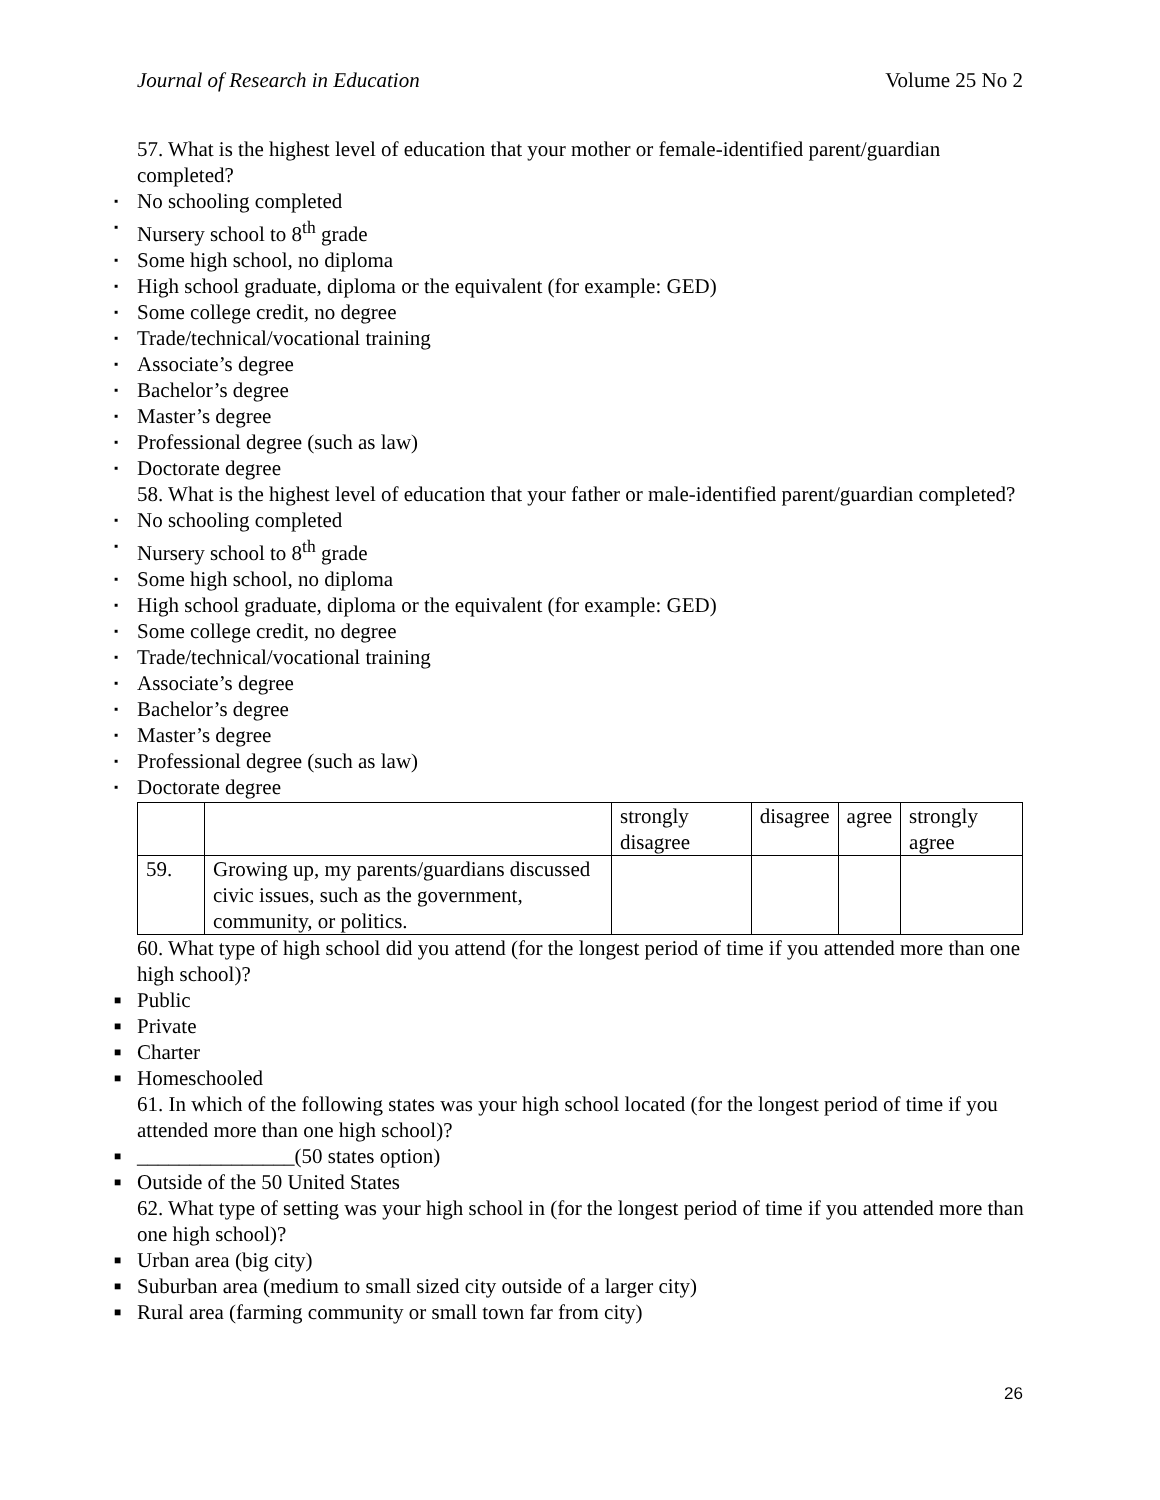Journal of Research in Education Volume 25 No 2
57. What is the highest level of education that your mother or female-identified parent/guardian completed?
▪ No schooling completed
▪ Nursery school to 8<sup>th</sup> grade
▪ Some high school, no diploma
▪ High school graduate, diploma or the equivalent (for example: GED)
▪ Some college credit, no degree
▪ Trade/technical/vocational training
▪ Associate’s degree
▪ Bachelor’s degree
▪ Master’s degree
▪ Professional degree (such as law)
▪ Doctorate degree
58. What is the highest level of education that your father or male-identified parent/guardian completed?
▪ No schooling completed
▪ Nursery school to 8<sup>th</sup> grade
▪ Some high school, no diploma
▪ High school graduate, diploma or the equivalent (for example: GED)
▪ Some college credit, no degree
▪ Trade/technical/vocational training
▪ Associate’s degree
▪ Bachelor’s degree
▪ Master’s degree
▪ Professional degree (such as law)
▪ Doctorate degree
| | | strongly disagree | disagree | agree | strongly agree |
| 59. | Growing up, my parents/guardians discussed civic issues, such as the government, community, or politics. | | | | |
60. What type of high school did you attend (for the longest period of time if you attended more than one high school)?
■ Public
■ Private
■ Charter
■ Homeschooled
61. In which of the following states was your high school located (for the longest period of time if you attended more than one high school)?
■ _______________(50 states option)
■ Outside of the 50 United States
62. What type of setting was your high school in (for the longest period of time if you attended more than one high school)?
■ Urban area (big city)
■ Suburban area (medium to small sized city outside of a larger city)
■ Rural area (farming community or small town far from city)
26